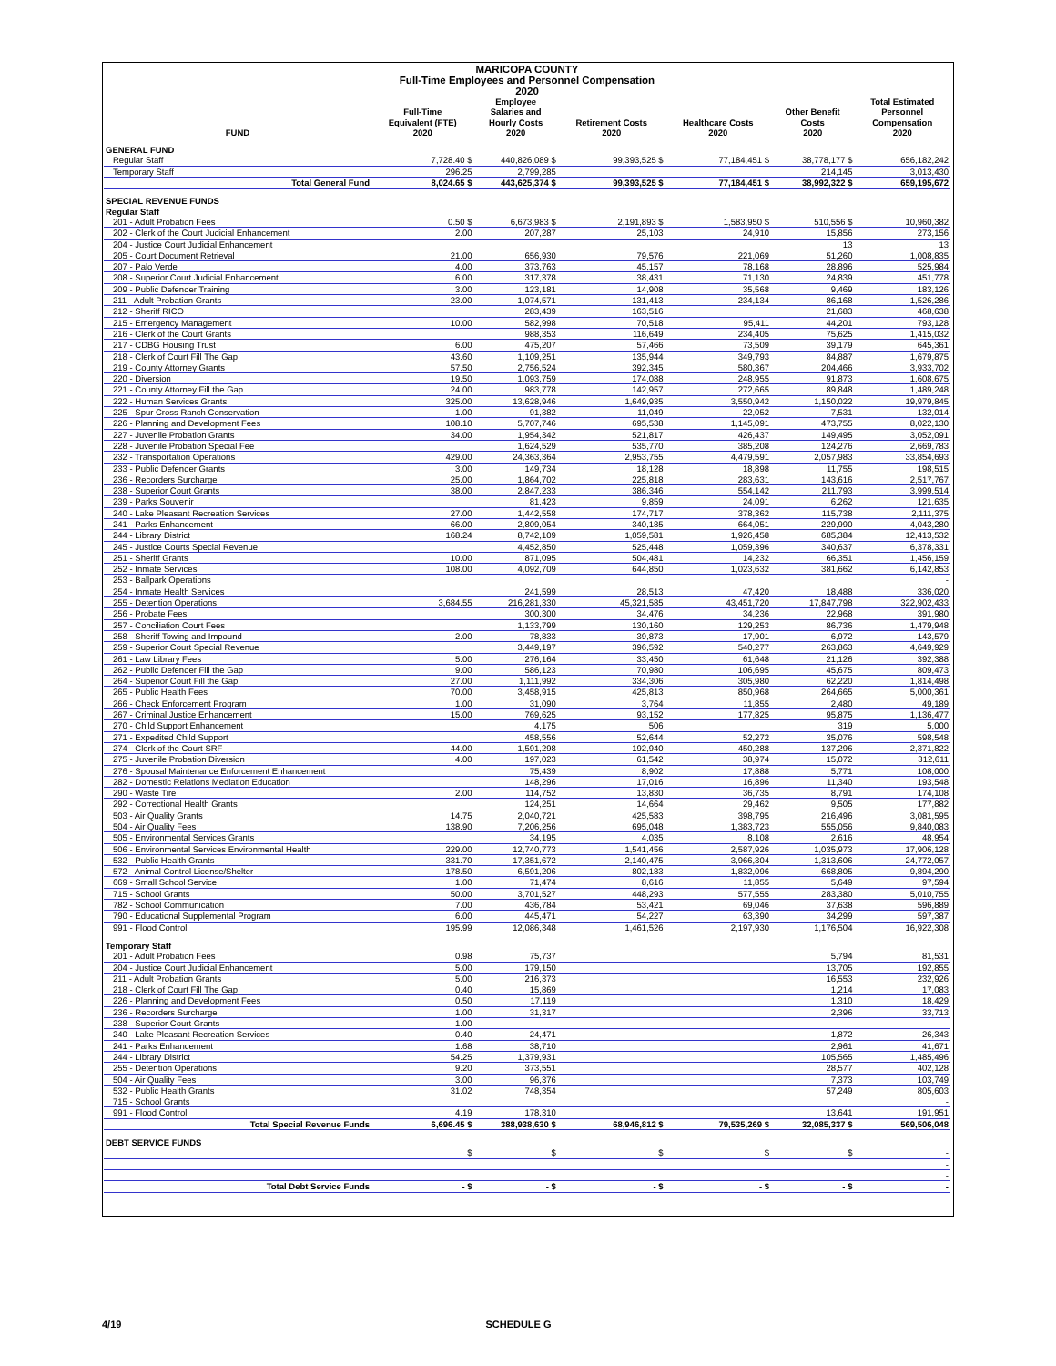MARICOPA COUNTY
Full-Time Employees and Personnel Compensation
2020
| FUND | Full-Time Equivalent (FTE) 2020 | Employee Salaries and Hourly Costs 2020 | Retirement Costs 2020 | Healthcare Costs 2020 | Other Benefit Costs 2020 | Total Estimated Personnel Compensation 2020 |
| --- | --- | --- | --- | --- | --- | --- |
| GENERAL FUND | | | | | | |
| Regular Staff | 7,728.40 $ | 440,826,089 $ | 99,393,525 $ | 77,184,451 $ | 38,778,177 $ | 656,182,242 |
| Temporary Staff | 296.25 | 2,799,285 | | | 214,145 | 3,013,430 |
| Total General Fund | 8,024.65 $ | 443,625,374 $ | 99,393,525 $ | 77,184,451 $ | 38,992,322 $ | 659,195,672 |
| SPECIAL REVENUE FUNDS Regular Staff | | | | | | |
| 201 - Adult Probation Fees | 0.50 $ | 6,673,983 $ | 2,191,893 $ | 1,583,950 $ | 510,556 $ | 10,960,382 |
| 202 - Clerk of the Court Judicial Enhancement | 2.00 | 207,287 | 25,103 | 24,910 | 15,856 | 273,156 |
| 204 - Justice Court Judicial Enhancement | | | | | 13 | 13 |
| 205 - Court Document Retrieval | 21.00 | 656,930 | 79,576 | 221,069 | 51,260 | 1,008,835 |
| 207 - Palo Verde | 4.00 | 373,763 | 45,157 | 78,168 | 28,896 | 525,984 |
| 208 - Superior Court Judicial Enhancement | 6.00 | 317,378 | 38,431 | 71,130 | 24,839 | 451,778 |
| 209 - Public Defender Training | 3.00 | 123,181 | 14,908 | 35,568 | 9,469 | 183,126 |
| 211 - Adult Probation Grants | 23.00 | 1,074,571 | 131,413 | 234,134 | 86,168 | 1,526,286 |
| 212 - Sheriff RICO | | 283,439 | 163,516 | | 21,683 | 468,638 |
| 215 - Emergency Management | 10.00 | 582,998 | 70,518 | 95,411 | 44,201 | 793,128 |
| 216 - Clerk of the Court Grants | | 988,353 | 116,649 | 234,405 | 75,625 | 1,415,032 |
| 217 - CDBG Housing Trust | 6.00 | 475,207 | 57,466 | 73,509 | 39,179 | 645,361 |
| 218 - Clerk of Court Fill The Gap | 43.60 | 1,109,251 | 135,944 | 349,793 | 84,887 | 1,679,875 |
| 219 - County Attorney Grants | 57.50 | 2,756,524 | 392,345 | 580,367 | 204,466 | 3,933,702 |
| 220 - Diversion | 19.50 | 1,093,759 | 174,088 | 248,955 | 91,873 | 1,608,675 |
| 221 - County Attorney Fill the Gap | 24.00 | 983,778 | 142,957 | 272,665 | 89,848 | 1,489,248 |
| 222 - Human Services Grants | 325.00 | 13,628,946 | 1,649,935 | 3,550,942 | 1,150,022 | 19,979,845 |
| 225 - Spur Cross Ranch Conservation | 1.00 | 91,382 | 11,049 | 22,052 | 7,531 | 132,014 |
| 226 - Planning and Development Fees | 108.10 | 5,707,746 | 695,538 | 1,145,091 | 473,755 | 8,022,130 |
| 227 - Juvenile Probation Grants | 34.00 | 1,954,342 | 521,817 | 426,437 | 149,495 | 3,052,091 |
| 228 - Juvenile Probation Special Fee | | 1,624,529 | 535,770 | 385,208 | 124,276 | 2,669,783 |
| 232 - Transportation Operations | 429.00 | 24,363,364 | 2,953,755 | 4,479,591 | 2,057,983 | 33,854,693 |
| 233 - Public Defender Grants | 3.00 | 149,734 | 18,128 | 18,898 | 11,755 | 198,515 |
| 236 - Recorders Surcharge | 25.00 | 1,864,702 | 225,818 | 283,631 | 143,616 | 2,517,767 |
| 238 - Superior Court Grants | 38.00 | 2,847,233 | 386,346 | 554,142 | 211,793 | 3,999,514 |
| 239 - Parks Souvenir | | 81,423 | 9,859 | 24,091 | 6,262 | 121,635 |
| 240 - Lake Pleasant Recreation Services | 27.00 | 1,442,558 | 174,717 | 378,362 | 115,738 | 2,111,375 |
| 241 - Parks Enhancement | 66.00 | 2,809,054 | 340,185 | 664,051 | 229,990 | 4,043,280 |
| 244 - Library District | 168.24 | 8,742,109 | 1,059,581 | 1,926,458 | 685,384 | 12,413,532 |
| 245 - Justice Courts Special Revenue | | 4,452,850 | 525,448 | 1,059,396 | 340,637 | 6,378,331 |
| 251 - Sheriff Grants | 10.00 | 871,095 | 504,481 | 14,232 | 66,351 | 1,456,159 |
| 252 - Inmate Services | 108.00 | 4,092,709 | 644,850 | 1,023,632 | 381,662 | 6,142,853 |
| 253 - Ballpark Operations | | | | | | - |
| 254 - Inmate Health Services | | 241,599 | 28,513 | 47,420 | 18,488 | 336,020 |
| 255 - Detention Operations | 3,684.55 | 216,281,330 | 45,321,585 | 43,451,720 | 17,847,798 | 322,902,433 |
| 256 - Probate Fees | | 300,300 | 34,476 | 34,236 | 22,968 | 391,980 |
| 257 - Conciliation Court Fees | | 1,133,799 | 130,160 | 129,253 | 86,736 | 1,479,948 |
| 258 - Sheriff Towing and Impound | 2.00 | 78,833 | 39,873 | 17,901 | 6,972 | 143,579 |
| 259 - Superior Court Special Revenue | | 3,449,197 | 396,592 | 540,277 | 263,863 | 4,649,929 |
| 261 - Law Library Fees | 5.00 | 276,164 | 33,450 | 61,648 | 21,126 | 392,388 |
| 262 - Public Defender Fill the Gap | 9.00 | 586,123 | 70,980 | 106,695 | 45,675 | 809,473 |
| 264 - Superior Court Fill the Gap | 27.00 | 1,111,992 | 334,306 | 305,980 | 62,220 | 1,814,498 |
| 265 - Public Health Fees | 70.00 | 3,458,915 | 425,813 | 850,968 | 264,665 | 5,000,361 |
| 266 - Check Enforcement Program | 1.00 | 31,090 | 3,764 | 11,855 | 2,480 | 49,189 |
| 267 - Criminal Justice Enhancement | 15.00 | 769,625 | 93,152 | 177,825 | 95,875 | 1,136,477 |
| 270 - Child Support Enhancement | | 4,175 | 506 | | 319 | 5,000 |
| 271 - Expedited Child Support | | 458,556 | 52,644 | 52,272 | 35,076 | 598,548 |
| 274 - Clerk of the Court SRF | 44.00 | 1,591,298 | 192,940 | 450,288 | 137,296 | 2,371,822 |
| 275 - Juvenile Probation Diversion | 4.00 | 197,023 | 61,542 | 38,974 | 15,072 | 312,611 |
| 276 - Spousal Maintenance Enforcement Enhancement | | 75,439 | 8,902 | 17,888 | 5,771 | 108,000 |
| 282 - Domestic Relations Mediation Education | | 148,296 | 17,016 | 16,896 | 11,340 | 193,548 |
| 290 - Waste Tire | 2.00 | 114,752 | 13,830 | 36,735 | 8,791 | 174,108 |
| 292 - Correctional Health Grants | | 124,251 | 14,664 | 29,462 | 9,505 | 177,882 |
| 503 - Air Quality Grants | 14.75 | 2,040,721 | 425,583 | 398,795 | 216,496 | 3,081,595 |
| 504 - Air Quality Fees | 138.90 | 7,206,256 | 695,048 | 1,383,723 | 555,056 | 9,840,083 |
| 505 - Environmental Services Grants | | 34,195 | 4,035 | 8,108 | 2,616 | 48,954 |
| 506 - Environmental Services Environmental Health | 229.00 | 12,740,773 | 1,541,456 | 2,587,926 | 1,035,973 | 17,906,128 |
| 532 - Public Health Grants | 331.70 | 17,351,672 | 2,140,475 | 3,966,304 | 1,313,606 | 24,772,057 |
| 572 - Animal Control License/Shelter | 178.50 | 6,591,206 | 802,183 | 1,832,096 | 668,805 | 9,894,290 |
| 669 - Small School Service | 1.00 | 71,474 | 8,616 | 11,855 | 5,649 | 97,594 |
| 715 - School Grants | 50.00 | 3,701,527 | 448,293 | 577,555 | 283,380 | 5,010,755 |
| 782 - School Communication | 7.00 | 436,784 | 53,421 | 69,046 | 37,638 | 596,889 |
| 790 - Educational Supplemental Program | 6.00 | 445,471 | 54,227 | 63,390 | 34,299 | 597,387 |
| 991 - Flood Control | 195.99 | 12,086,348 | 1,461,526 | 2,197,930 | 1,176,504 | 16,922,308 |
| Temporary Staff | | | | | | |
| 201 - Adult Probation Fees | 0.98 | 75,737 | | | 5,794 | 81,531 |
| 204 - Justice Court Judicial Enhancement | 5.00 | 179,150 | | | 13,705 | 192,855 |
| 211 - Adult Probation Grants | 5.00 | 216,373 | | | 16,553 | 232,926 |
| 218 - Clerk of Court Fill The Gap | 0.40 | 15,869 | | | 1,214 | 17,083 |
| 226 - Planning and Development Fees | 0.50 | 17,119 | | | 1,310 | 18,429 |
| 236 - Recorders Surcharge | 1.00 | 31,317 | | | 2,396 | 33,713 |
| 238 - Superior Court Grants | 1.00 | | | | - | - |
| 240 - Lake Pleasant Recreation Services | 0.40 | 24,471 | | | 1,872 | 26,343 |
| 241 - Parks Enhancement | 1.68 | 38,710 | | | 2,961 | 41,671 |
| 244 - Library District | 54.25 | 1,379,931 | | | 105,565 | 1,485,496 |
| 255 - Detention Operations | 9.20 | 373,551 | | | 28,577 | 402,128 |
| 504 - Air Quality Fees | 3.00 | 96,376 | | | 7,373 | 103,749 |
| 532 - Public Health Grants | 31.02 | 748,354 | | | 57,249 | 805,603 |
| 715 - School Grants | | | | | | - |
| 991 - Flood Control | 4.19 | 178,310 | | | 13,641 | 191,951 |
| Total Special Revenue Funds | 6,696.45 $ | 388,938,630 $ | 68,946,812 $ | 79,535,269 $ | 32,085,337 $ | 569,506,048 |
| DEBT SERVICE FUNDS | | | | | | |
| | $ | $ | $ | $ | $ | - |
| | | | | | | - |
| | | | | | | - |
| Total Debt Service Funds | - $ | - $ | - $ | - $ | - $ | - |
4/19 SCHEDULE G